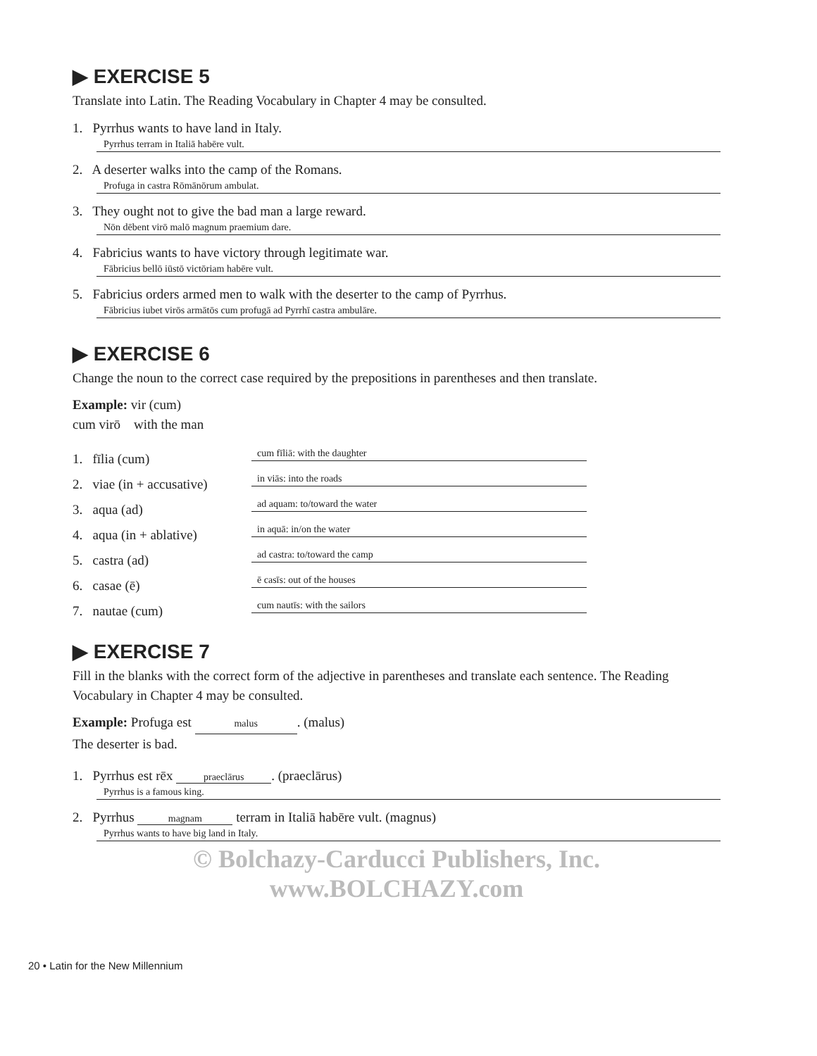▶ EXERCISE 5
Translate into Latin. The Reading Vocabulary in Chapter 4 may be consulted.
1. Pyrrhus wants to have land in Italy.
Pyrrhus terram in Italiā habēre vult.
2. A deserter walks into the camp of the Romans.
Profuga in castra Rōmānōrum ambulat.
3. They ought not to give the bad man a large reward.
Nōn dēbent virō malō magnum praemium dare.
4. Fabricius wants to have victory through legitimate war.
Fābricius bellō iūstō victōriam habēre vult.
5. Fabricius orders armed men to walk with the deserter to the camp of Pyrrhus.
Fābricius iubet virōs armātōs cum profugā ad Pyrrhī castra ambulāre.
▶ EXERCISE 6
Change the noun to the correct case required by the prepositions in parentheses and then translate.
Example: vir (cum)
cum virō with the man
1. fīlia (cum) cum fīliā: with the daughter
2. viae (in + accusative) in viās: into the roads
3. aqua (ad) ad aquam: to/toward the water
4. aqua (in + ablative) in aquā: in/on the water
5. castra (ad) ad castra: to/toward the camp
6. casae (ē) ē casīs: out of the houses
7. nautae (cum) cum nautīs: with the sailors
▶ EXERCISE 7
Fill in the blanks with the correct form of the adjective in parentheses and translate each sentence. The Reading Vocabulary in Chapter 4 may be consulted.
Example: Profuga est malus. (malus)
The deserter is bad.
1. Pyrrhus est rēx praeclārus. (praeclārus)
Pyrrhus is a famous king.
2. Pyrrhus magnam terram in Italiā habēre vult. (magnus)
Pyrrhus wants to have big land in Italy.
© Bolchazy-Carducci Publishers, Inc.
www.BOLCHAZY.com
20 • Latin for the New Millennium